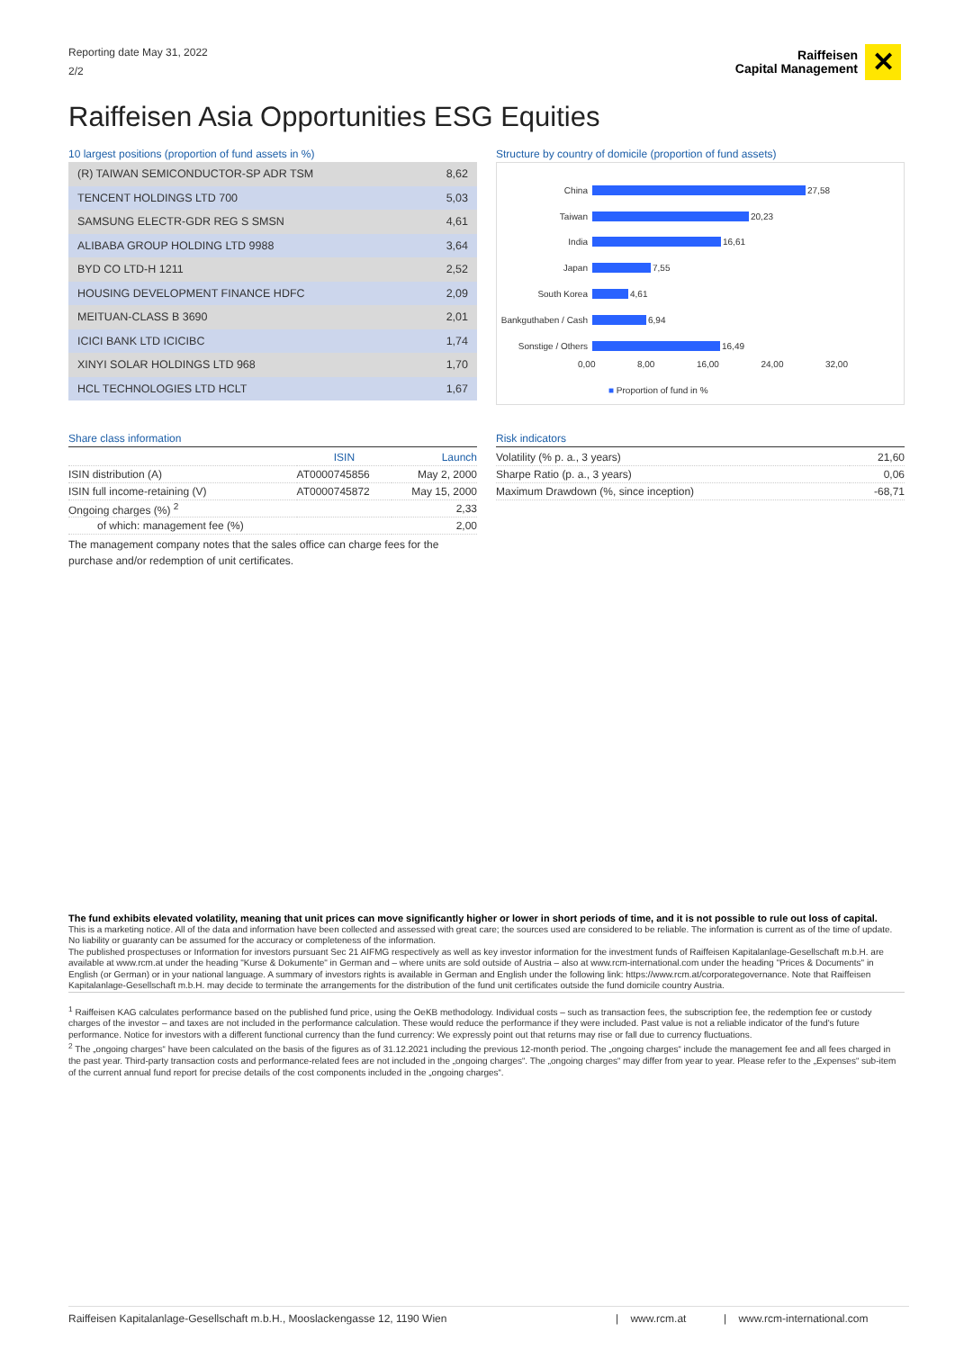Reporting date May 31, 2022
2/2
Raiffeisen
Capital Management
✕
Raiffeisen Asia Opportunities ESG Equities
10 largest positions (proportion of fund assets in %)
| (R) TAIWAN SEMICONDUCTOR-SP ADR TSM | 8,62 |
| TENCENT HOLDINGS LTD 700 | 5,03 |
| SAMSUNG ELECTR-GDR REG S SMSN | 4,61 |
| ALIBABA GROUP HOLDING LTD 9988 | 3,64 |
| BYD CO LTD-H 1211 | 2,52 |
| HOUSING DEVELOPMENT FINANCE HDFC | 2,09 |
| MEITUAN-CLASS B 3690 | 2,01 |
| ICICI BANK LTD ICICIBC | 1,74 |
| XINYI SOLAR HOLDINGS LTD 968 | 1,70 |
| HCL TECHNOLOGIES LTD HCLT | 1,67 |
Structure by country of domicile (proportion of fund assets)
China 27,58
Taiwan 20,23
India 16,61
Japan 7,55
South Korea 4,61
Bankguthaben / Cash 6,94
Sonstige / Others 16,49
0,00 8,00 16,00 24,00 32,00
■ Proportion of fund in %
Share class information
| | ISIN | Launch |
| ISIN distribution (A) | AT0000745856 | May 2, 2000 |
| ISIN full income-retaining (V) | AT0000745872 | May 15, 2000 |
| Ongoing charges (%) <sup>2</sup> | | 2,33 |
| of which: management fee (%) | | 2,00 |
The management company notes that the sales office can charge fees for the purchase and/or redemption of unit certificates.
Risk indicators
| Volatility (% p. a., 3 years) | 21,60 |
| Sharpe Ratio (p. a., 3 years) | 0,06 |
| Maximum Drawdown (%, since inception) | -68,71 |
The fund exhibits elevated volatility, meaning that unit prices can move significantly higher or lower in short periods of time, and it is not possible to rule out loss of capital.
This is a marketing notice. All of the data and information have been collected and assessed with great care; the sources used are considered to be reliable. The information is current as of the time of update. No liability or guaranty can be assumed for the accuracy or completeness of the information.
The published prospectuses or Information for investors pursuant Sec 21 AIFMG respectively as well as key investor information for the investment funds of Raiffeisen Kapitalanlage-Gesellschaft m.b.H. are available at www.rcm.at under the heading "Kurse & Dokumente" in German and – where units are sold outside of Austria – also at www.rcm-international.com under the heading "Prices & Documents" in English (or German) or in your national language. A summary of investors rights is available in German and English under the following link: https://www.rcm.at/corporategovernance. Note that Raiffeisen Kapitalanlage-Gesellschaft m.b.H. may decide to terminate the arrangements for the distribution of the fund unit certificates outside the fund domicile country Austria.
<sup>1</sup> Raiffeisen KAG calculates performance based on the published fund price, using the OeKB methodology. Individual costs – such as transaction fees, the subscription fee, the redemption fee or custody charges of the investor – and taxes are not included in the performance calculation. These would reduce the performance if they were included. Past value is not a reliable indicator of the fund's future performance. Notice for investors with a different functional currency than the fund currency: We expressly point out that returns may rise or fall due to currency fluctuations.
<sup>2</sup> The „ongoing charges“ have been calculated on the basis of the figures as of 31.12.2021 including the previous 12-month period. The „ongoing charges“ include the management fee and all fees charged in the past year. Third-party transaction costs and performance-related fees are not included in the „ongoing charges“. The „ongoing charges“ may differ from year to year. Please refer to the „Expenses“ sub-item of the current annual fund report for precise details of the cost components included in the „ongoing charges“.
Raiffeisen Kapitalanlage-Gesellschaft m.b.H., Mooslackengasse 12, 1190 Wien | www.rcm.at | www.rcm-international.com